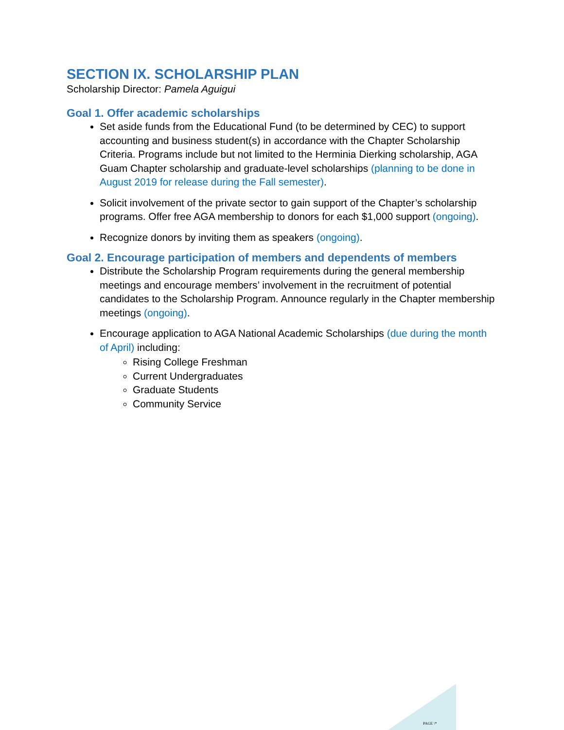SECTION IX. SCHOLARSHIP PLAN
Scholarship Director: Pamela Aguigui
Goal 1. Offer academic scholarships
Set aside funds from the Educational Fund (to be determined by CEC) to support accounting and business student(s) in accordance with the Chapter Scholarship Criteria. Programs include but not limited to the Herminia Dierking scholarship, AGA Guam Chapter scholarship and graduate-level scholarships (planning to be done in August 2019 for release during the Fall semester).
Solicit involvement of the private sector to gain support of the Chapter’s scholarship programs. Offer free AGA membership to donors for each $1,000 support (ongoing).
Recognize donors by inviting them as speakers (ongoing).
Goal 2. Encourage participation of members and dependents of members
Distribute the Scholarship Program requirements during the general membership meetings and encourage members’ involvement in the recruitment of potential candidates to the Scholarship Program. Announce regularly in the Chapter membership meetings (ongoing).
Encourage application to AGA National Academic Scholarships (due during the month of April) including:
Rising College Freshman
Current Undergraduates
Graduate Students
Community Service
PAGE \*